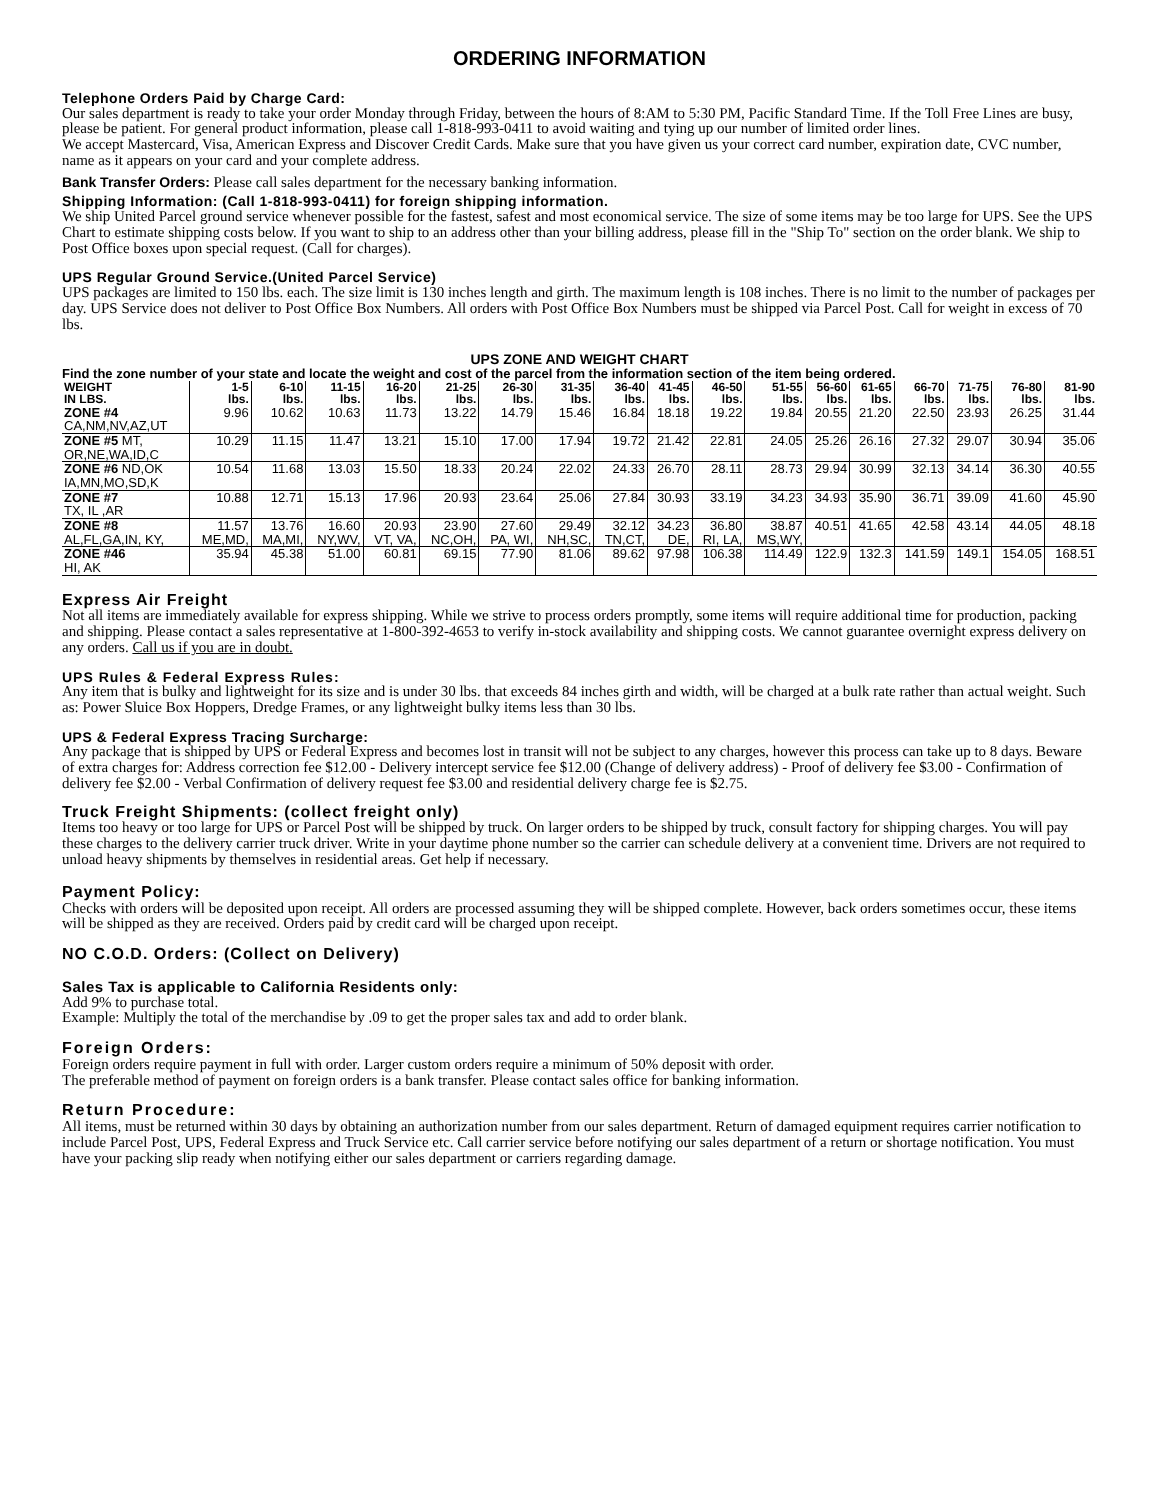ORDERING INFORMATION
Telephone Orders Paid by Charge Card:
Our sales department is ready to take your order Monday through Friday, between the hours of 8:AM to 5:30 PM, Pacific Standard Time. If the Toll Free Lines are busy, please be patient. For general product information, please call 1-818-993-0411 to avoid waiting and tying up our number of limited order lines.
We accept Mastercard, Visa, American Express and Discover Credit Cards. Make sure that you have given us your correct card number, expiration date, CVC number, name as it appears on your card and your complete address.
Bank Transfer Orders: Please call sales department for the necessary banking information.
Shipping Information: (Call 1-818-993-0411) for foreign shipping information.
We ship United Parcel ground service whenever possible for the fastest, safest and most economical service. The size of some items may be too large for UPS. See the UPS Chart to estimate shipping costs below. If you want to ship to an address other than your billing address, please fill in the "Ship To" section on the order blank. We ship to Post Office boxes upon special request. (Call for charges).
UPS Regular Ground Service.(United Parcel Service)
UPS packages are limited to 150 lbs. each. The size limit is 130 inches length and girth. The maximum length is 108 inches. There is no limit to the number of packages per day. UPS Service does not deliver to Post Office Box Numbers. All orders with Post Office Box Numbers must be shipped via Parcel Post. Call for weight in excess of 70 lbs.
UPS ZONE AND WEIGHT CHART
Find the zone number of your state and locate the weight and cost of the parcel from the information section of the item being ordered.
| WEIGHT IN LBS. | 1-5 lbs. | 6-10 lbs. | 11-15 lbs. | 16-20 lbs. | 21-25 lbs. | 26-30 lbs. | 31-35 lbs. | 36-40 lbs. | 41-45 lbs. | 46-50 lbs. | 51-55 lbs. | 56-60 lbs. | 61-65 lbs. | 66-70 lbs. | 71-75 lbs. | 76-80 lbs. | 81-90 lbs. |
| --- | --- | --- | --- | --- | --- | --- | --- | --- | --- | --- | --- | --- | --- | --- | --- | --- | --- |
| ZONE #4 CA,NM,NV,AZ,UT | 9.96 | 10.62 | 10.63 | 11.73 | 13.22 | 14.79 | 15.46 | 16.84 | 18.18 | 19.22 | 19.84 | 20.55 | 21.20 | 22.50 | 23.93 | 26.25 | 31.44 |
| ZONE #5 MT, OR,NE,WA,ID,C | 10.29 | 11.15 | 11.47 | 13.21 | 15.10 | 17.00 | 17.94 | 19.72 | 21.42 | 22.81 | 24.05 | 25.26 | 26.16 | 27.32 | 29.07 | 30.94 | 35.06 |
| ZONE #6 ND,OK IA,MN,MO,SD,K | 10.54 | 11.68 | 13.03 | 15.50 | 18.33 | 20.24 | 22.02 | 24.33 | 26.70 | 28.11 | 28.73 | 29.94 | 30.99 | 32.13 | 34.14 | 36.30 | 40.55 |
| ZONE #7 TX, IL ,AR | 10.88 | 12.71 | 15.13 | 17.96 | 20.93 | 23.64 | 25.06 | 27.84 | 30.93 | 33.19 | 34.23 | 34.93 | 35.90 | 36.71 | 39.09 | 41.60 | 45.90 |
| ZONE #8 AL,FL,GA,IN, KY, | 11.57 ME,MD, | 13.76 MA,MI, | 16.60 NY,WV, | 20.93 VT, VA, | 23.90 NC,OH, | 27.60 PA, WI, | 29.49 NH,SC, | 32.12 TN,CT, | 34.23 DE, | 36.80 RI, LA, | 38.87 MS,WY, | 40.51 | 41.65 | 42.58 | 43.14 | 44.05 | 48.18 |
| ZONE #46 HI, AK | 35.94 | 45.38 | 51.00 | 60.81 | 69.15 | 77.90 | 81.06 | 89.62 | 97.98 | 106.38 | 114.49 | 122.9 | 132.3 | 141.59 | 149.1 | 154.05 | 168.51 |
Express Air Freight
Not all items are immediately available for express shipping. While we strive to process orders promptly, some items will require additional time for production, packing and shipping. Please contact a sales representative at 1-800-392-4653 to verify in-stock availability and shipping costs. We cannot guarantee overnight express delivery on any orders. Call us if you are in doubt.
UPS Rules & Federal Express Rules:
Any item that is bulky and lightweight for its size and is under 30 lbs. that exceeds 84 inches girth and width, will be charged at a bulk rate rather than actual weight. Such as: Power Sluice Box Hoppers, Dredge Frames, or any lightweight bulky items less than 30 lbs.
UPS & Federal Express Tracing Surcharge:
Any package that is shipped by UPS or Federal Express and becomes lost in transit will not be subject to any charges, however this process can take up to 8 days. Beware of extra charges for: Address correction fee $12.00 - Delivery intercept service fee $12.00 (Change of delivery address) - Proof of delivery fee $3.00 - Confirmation of delivery fee $2.00 - Verbal Confirmation of delivery request fee $3.00 and residential delivery charge fee is $2.75.
Truck Freight Shipments: (collect freight only)
Items too heavy or too large for UPS or Parcel Post will be shipped by truck. On larger orders to be shipped by truck, consult factory for shipping charges. You will pay these charges to the delivery carrier truck driver. Write in your daytime phone number so the carrier can schedule delivery at a convenient time. Drivers are not required to unload heavy shipments by themselves in residential areas. Get help if necessary.
Payment Policy:
Checks with orders will be deposited upon receipt. All orders are processed assuming they will be shipped complete. However, back orders sometimes occur, these items will be shipped as they are received. Orders paid by credit card will be charged upon receipt.
NO C.O.D. Orders: (Collect on Delivery)
Sales Tax is applicable to California Residents only:
Add 9% to purchase total.
Example: Multiply the total of the merchandise by .09 to get the proper sales tax and add to order blank.
Foreign Orders:
Foreign orders require payment in full with order. Larger custom orders require a minimum of 50% deposit with order.
The preferable method of payment on foreign orders is a bank transfer. Please contact sales office for banking information.
Return Procedure:
All items, must be returned within 30 days by obtaining an authorization number from our sales department. Return of damaged equipment requires carrier notification to include Parcel Post, UPS, Federal Express and Truck Service etc. Call carrier service before notifying our sales department of a return or shortage notification. You must have your packing slip ready when notifying either our sales department or carriers regarding damage.